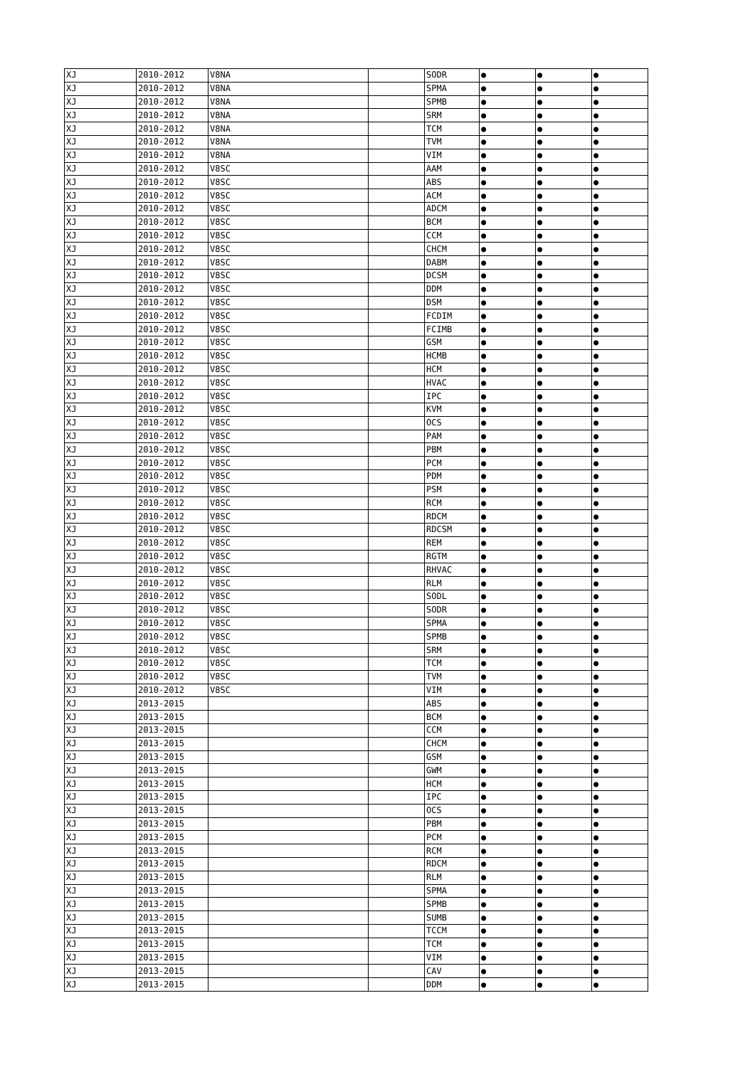| XJ | 2010-2012 | V8NA | | SODR | ● | ● | ● |
| XJ | 2010-2012 | V8NA | | SPMA | ● | ● | ● |
| XJ | 2010-2012 | V8NA | | SPMB | ● | ● | ● |
| XJ | 2010-2012 | V8NA | | SRM | ● | ● | ● |
| XJ | 2010-2012 | V8NA | | TCM | ● | ● | ● |
| XJ | 2010-2012 | V8NA | | TVM | ● | ● | ● |
| XJ | 2010-2012 | V8NA | | VIM | ● | ● | ● |
| XJ | 2010-2012 | V8SC | | AAM | ● | ● | ● |
| XJ | 2010-2012 | V8SC | | ABS | ● | ● | ● |
| XJ | 2010-2012 | V8SC | | ACM | ● | ● | ● |
| XJ | 2010-2012 | V8SC | | ADCM | ● | ● | ● |
| XJ | 2010-2012 | V8SC | | BCM | ● | ● | ● |
| XJ | 2010-2012 | V8SC | | CCM | ● | ● | ● |
| XJ | 2010-2012 | V8SC | | CHCM | ● | ● | ● |
| XJ | 2010-2012 | V8SC | | DABM | ● | ● | ● |
| XJ | 2010-2012 | V8SC | | DCSM | ● | ● | ● |
| XJ | 2010-2012 | V8SC | | DDM | ● | ● | ● |
| XJ | 2010-2012 | V8SC | | DSM | ● | ● | ● |
| XJ | 2010-2012 | V8SC | | FCDIM | ● | ● | ● |
| XJ | 2010-2012 | V8SC | | FCIMB | ● | ● | ● |
| XJ | 2010-2012 | V8SC | | GSM | ● | ● | ● |
| XJ | 2010-2012 | V8SC | | HCMB | ● | ● | ● |
| XJ | 2010-2012 | V8SC | | HCM | ● | ● | ● |
| XJ | 2010-2012 | V8SC | | HVAC | ● | ● | ● |
| XJ | 2010-2012 | V8SC | | IPC | ● | ● | ● |
| XJ | 2010-2012 | V8SC | | KVM | ● | ● | ● |
| XJ | 2010-2012 | V8SC | | OCS | ● | ● | ● |
| XJ | 2010-2012 | V8SC | | PAM | ● | ● | ● |
| XJ | 2010-2012 | V8SC | | PBM | ● | ● | ● |
| XJ | 2010-2012 | V8SC | | PCM | ● | ● | ● |
| XJ | 2010-2012 | V8SC | | PDM | ● | ● | ● |
| XJ | 2010-2012 | V8SC | | PSM | ● | ● | ● |
| XJ | 2010-2012 | V8SC | | RCM | ● | ● | ● |
| XJ | 2010-2012 | V8SC | | RDCM | ● | ● | ● |
| XJ | 2010-2012 | V8SC | | RDCSM | ● | ● | ● |
| XJ | 2010-2012 | V8SC | | REM | ● | ● | ● |
| XJ | 2010-2012 | V8SC | | RGTM | ● | ● | ● |
| XJ | 2010-2012 | V8SC | | RHVAC | ● | ● | ● |
| XJ | 2010-2012 | V8SC | | RLM | ● | ● | ● |
| XJ | 2010-2012 | V8SC | | SODL | ● | ● | ● |
| XJ | 2010-2012 | V8SC | | SODR | ● | ● | ● |
| XJ | 2010-2012 | V8SC | | SPMA | ● | ● | ● |
| XJ | 2010-2012 | V8SC | | SPMB | ● | ● | ● |
| XJ | 2010-2012 | V8SC | | SRM | ● | ● | ● |
| XJ | 2010-2012 | V8SC | | TCM | ● | ● | ● |
| XJ | 2010-2012 | V8SC | | TVM | ● | ● | ● |
| XJ | 2010-2012 | V8SC | | VIM | ● | ● | ● |
| XJ | 2013-2015 | | | ABS | ● | ● | ● |
| XJ | 2013-2015 | | | BCM | ● | ● | ● |
| XJ | 2013-2015 | | | CCM | ● | ● | ● |
| XJ | 2013-2015 | | | CHCM | ● | ● | ● |
| XJ | 2013-2015 | | | GSM | ● | ● | ● |
| XJ | 2013-2015 | | | GWM | ● | ● | ● |
| XJ | 2013-2015 | | | HCM | ● | ● | ● |
| XJ | 2013-2015 | | | IPC | ● | ● | ● |
| XJ | 2013-2015 | | | OCS | ● | ● | ● |
| XJ | 2013-2015 | | | PBM | ● | ● | ● |
| XJ | 2013-2015 | | | PCM | ● | ● | ● |
| XJ | 2013-2015 | | | RCM | ● | ● | ● |
| XJ | 2013-2015 | | | RDCM | ● | ● | ● |
| XJ | 2013-2015 | | | RLM | ● | ● | ● |
| XJ | 2013-2015 | | | SPMA | ● | ● | ● |
| XJ | 2013-2015 | | | SPMB | ● | ● | ● |
| XJ | 2013-2015 | | | SUMB | ● | ● | ● |
| XJ | 2013-2015 | | | TCCM | ● | ● | ● |
| XJ | 2013-2015 | | | TCM | ● | ● | ● |
| XJ | 2013-2015 | | | VIM | ● | ● | ● |
| XJ | 2013-2015 | | | CAV | ● | ● | ● |
| XJ | 2013-2015 | | | DDM | ● | ● | ● |